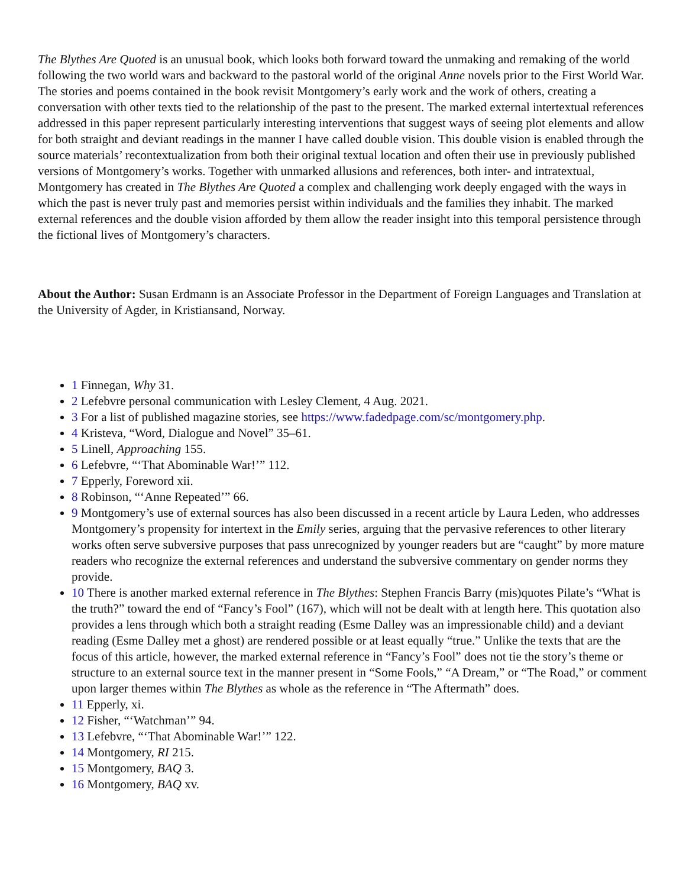The Blythes Are Quoted is an unusual book, which looks both forward toward the unmaking and remaking of the world following the two world wars and backward to the pastoral world of the original Anne novels prior to the First World War. The stories and poems contained in the book revisit Montgomery’s early work and the work of others, creating a conversation with other texts tied to the relationship of the past to the present. The marked external intertextual references addressed in this paper represent particularly interesting interventions that suggest ways of seeing plot elements and allow for both straight and deviant readings in the manner I have called double vision. This double vision is enabled through the source materials’ recontextualization from both their original textual location and often their use in previously published versions of Montgomery’s works. Together with unmarked allusions and references, both inter- and intratextual, Montgomery has created in The Blythes Are Quoted a complex and challenging work deeply engaged with the ways in which the past is never truly past and memories persist within individuals and the families they inhabit. The marked external references and the double vision afforded by them allow the reader insight into this temporal persistence through the fictional lives of Montgomery’s characters.
About the Author: Susan Erdmann is an Associate Professor in the Department of Foreign Languages and Translation at the University of Agder, in Kristiansand, Norway.
1 Finnegan, Why 31.
2 Lefebvre personal communication with Lesley Clement, 4 Aug. 2021.
3 For a list of published magazine stories, see https://www.fadedpage.com/sc/montgomery.php.
4 Kristeva, “Word, Dialogue and Novel” 35–61.
5 Linell, Approaching 155.
6 Lefebvre, “‘That Abominable War!’” 112.
7 Epperly, Foreword xii.
8 Robinson, “‘Anne Repeated’” 66.
9 Montgomery’s use of external sources has also been discussed in a recent article by Laura Leden, who addresses Montgomery’s propensity for intertext in the Emily series, arguing that the pervasive references to other literary works often serve subversive purposes that pass unrecognized by younger readers but are “caught” by more mature readers who recognize the external references and understand the subversive commentary on gender norms they provide.
10 There is another marked external reference in The Blythes: Stephen Francis Barry (mis)quotes Pilate’s “What is the truth?” toward the end of “Fancy’s Fool” (167), which will not be dealt with at length here. This quotation also provides a lens through which both a straight reading (Esme Dalley was an impressionable child) and a deviant reading (Esme Dalley met a ghost) are rendered possible or at least equally “true.” Unlike the texts that are the focus of this article, however, the marked external reference in “Fancy’s Fool” does not tie the story’s theme or structure to an external source text in the manner present in “Some Fools,” “A Dream,” or “The Road,” or comment upon larger themes within The Blythes as whole as the reference in “The Aftermath” does.
11 Epperly, xi.
12 Fisher, “‘Watchman’” 94.
13 Lefebvre, “‘That Abominable War!’” 122.
14 Montgomery, RI 215.
15 Montgomery, BAQ 3.
16 Montgomery, BAQ xv.